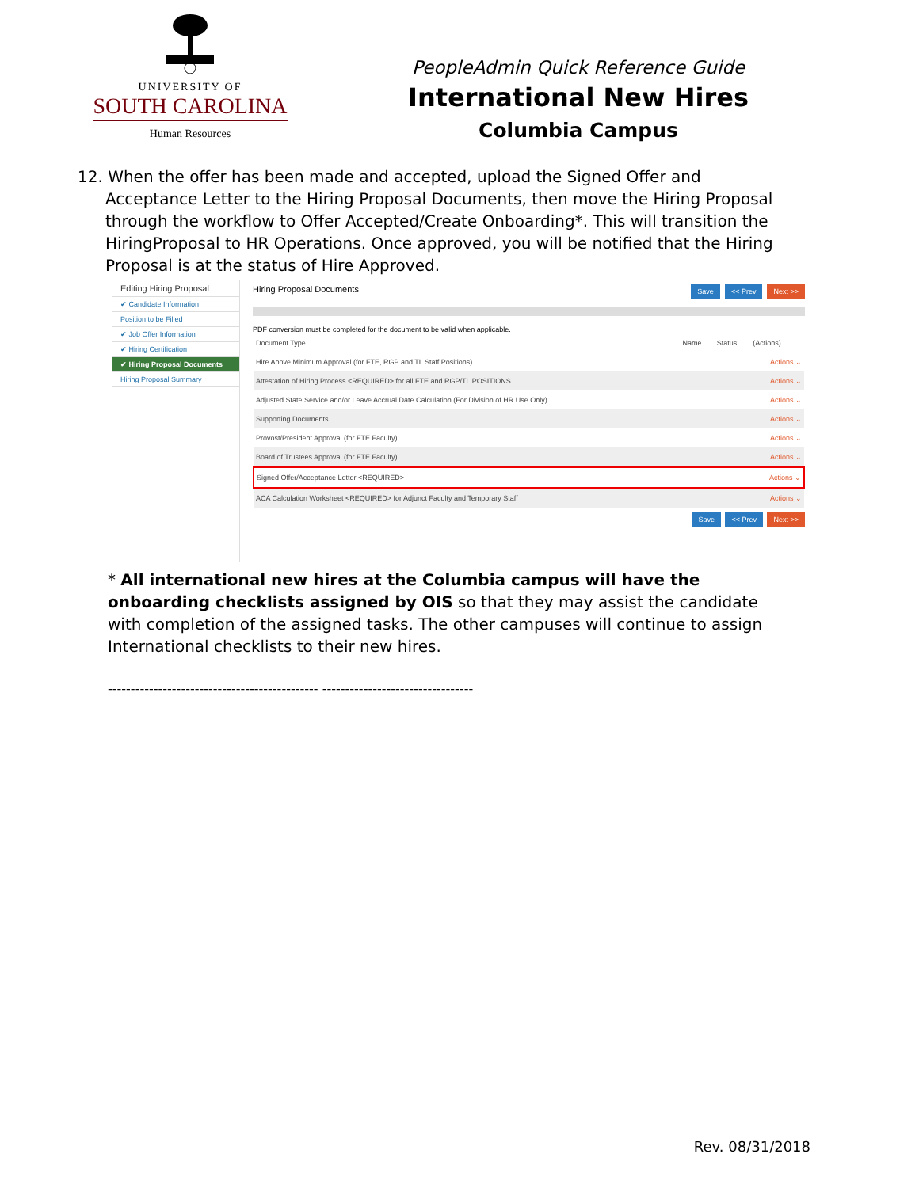UNIVERSITY OF
SOUTH CAROLINA
Human Resources
PeopleAdmin Quick Reference Guide
International New Hires
Columbia Campus
12. When the offer has been made and accepted, upload the Signed Offer and Acceptance Letter to the Hiring Proposal Documents, then move the Hiring Proposal through the workflow to Offer Accepted/Create Onboarding*. This will transition the HiringProposal to HR Operations. Once approved, you will be notified that the Hiring Proposal is at the status of Hire Approved.
Editing Hiring Proposal
✔ Candidate Information
Position to be Filled
✔ Job Offer Information
✔ Hiring Certification
✔ Hiring Proposal Documents
Hiring Proposal Summary
Hiring Proposal Documents Save << Prev Next >>
PDF conversion must be completed for the document to be valid when applicable.
| Document Type | Name | Status | (Actions) |
| --- | --- | --- | --- |
| Hire Above Minimum Approval (for FTE, RGP and TL Staff Positions) | | | Actions ⌄ |
| Attestation of Hiring Process <REQUIRED> for all FTE and RGP/TL POSITIONS | | | Actions ⌄ |
| Adjusted State Service and/or Leave Accrual Date Calculation (For Division of HR Use Only) | | | Actions ⌄ |
| Supporting Documents | | | Actions ⌄ |
| Provost/President Approval (for FTE Faculty) | | | Actions ⌄ |
| Board of Trustees Approval (for FTE Faculty) | | | Actions ⌄ |
| Signed Offer/Acceptance Letter <REQUIRED> | | | Actions ⌄ |
| ACA Calculation Worksheet <REQUIRED> for Adjunct Faculty and Temporary Staff | | | Actions ⌄ |
Save << Prev Next >>
* All international new hires at the Columbia campus will have the onboarding checklists assigned by OIS so that they may assist the candidate with completion of the assigned tasks. The other campuses will continue to assign International checklists to their new hires.
---------------------------------------------- ---------------------------------
Rev. 08/31/2018